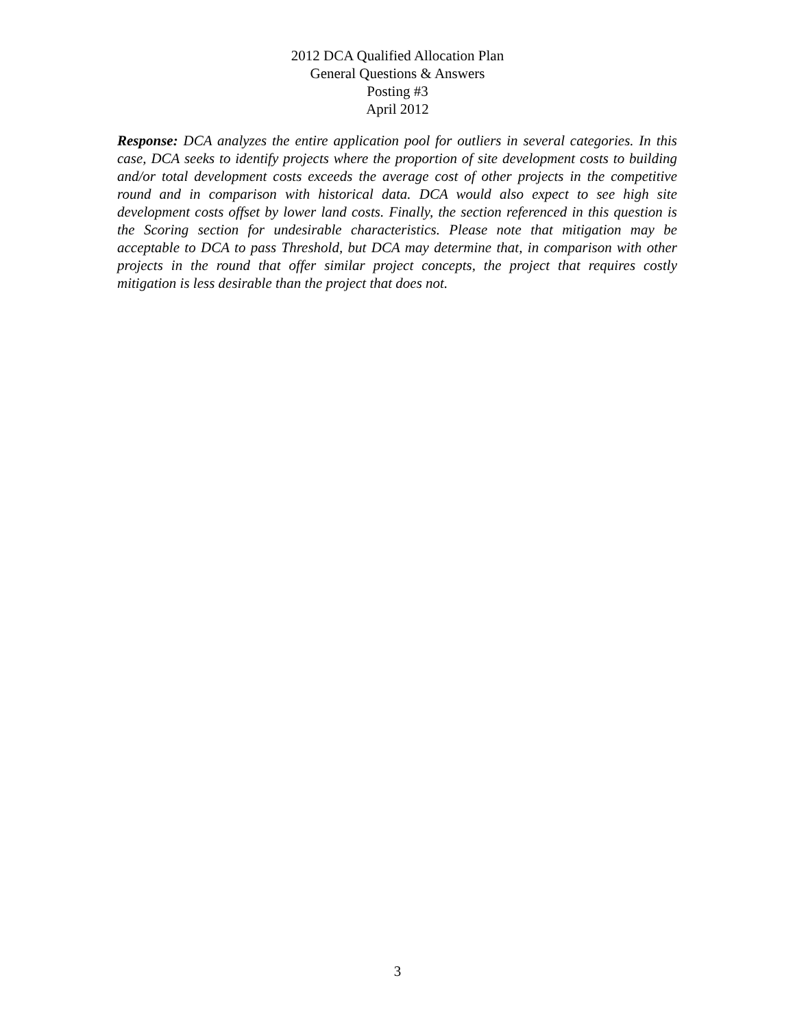2012 DCA Qualified Allocation Plan
General Questions & Answers
Posting #3
April 2012
Response: DCA analyzes the entire application pool for outliers in several categories. In this case, DCA seeks to identify projects where the proportion of site development costs to building and/or total development costs exceeds the average cost of other projects in the competitive round and in comparison with historical data. DCA would also expect to see high site development costs offset by lower land costs. Finally, the section referenced in this question is the Scoring section for undesirable characteristics. Please note that mitigation may be acceptable to DCA to pass Threshold, but DCA may determine that, in comparison with other projects in the round that offer similar project concepts, the project that requires costly mitigation is less desirable than the project that does not.
3